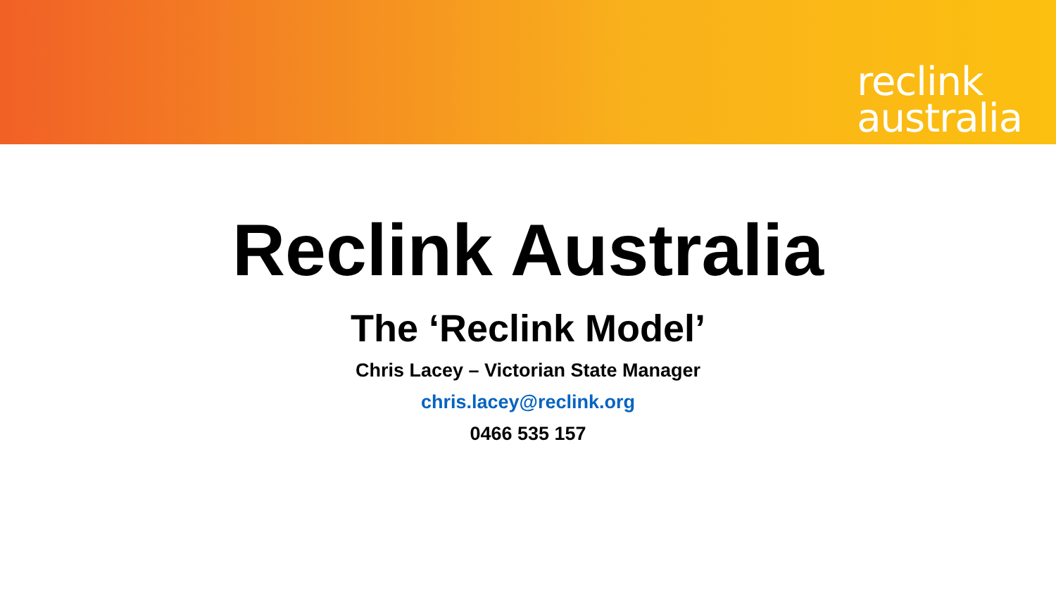reclink
australia
Reclink Australia
The ‘Reclink Model’
Chris Lacey – Victorian State Manager
chris.lacey@reclink.org
0466 535 157